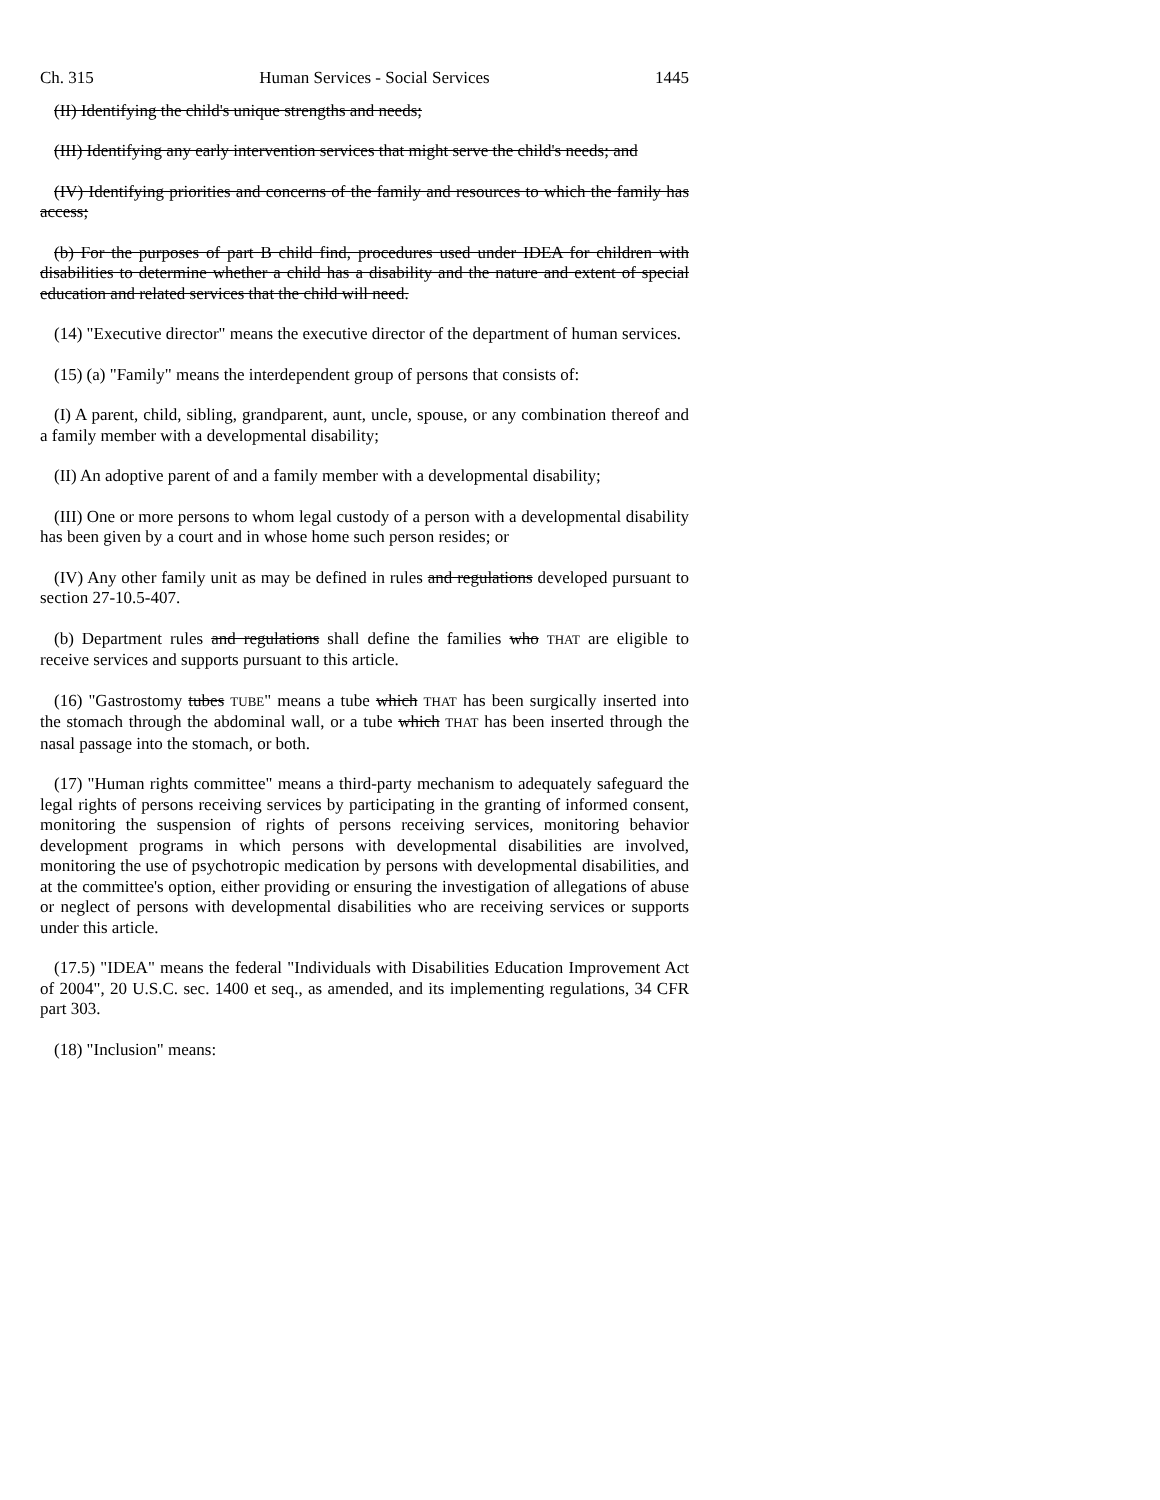Ch. 315 Human Services - Social Services 1445
(II) Identifying the child's unique strengths and needs;
(III) Identifying any early intervention services that might serve the child's needs; and
(IV) Identifying priorities and concerns of the family and resources to which the family has access;
(b) For the purposes of part B child find, procedures used under IDEA for children with disabilities to determine whether a child has a disability and the nature and extent of special education and related services that the child will need.
(14) "Executive director" means the executive director of the department of human services.
(15) (a) "Family" means the interdependent group of persons that consists of:
(I) A parent, child, sibling, grandparent, aunt, uncle, spouse, or any combination thereof and a family member with a developmental disability;
(II) An adoptive parent of and a family member with a developmental disability;
(III) One or more persons to whom legal custody of a person with a developmental disability has been given by a court and in whose home such person resides; or
(IV) Any other family unit as may be defined in rules and regulations developed pursuant to section 27-10.5-407.
(b) Department rules and regulations shall define the families who THAT are eligible to receive services and supports pursuant to this article.
(16) "Gastrostomy tubes TUBE" means a tube which THAT has been surgically inserted into the stomach through the abdominal wall, or a tube which THAT has been inserted through the nasal passage into the stomach, or both.
(17) "Human rights committee" means a third-party mechanism to adequately safeguard the legal rights of persons receiving services by participating in the granting of informed consent, monitoring the suspension of rights of persons receiving services, monitoring behavior development programs in which persons with developmental disabilities are involved, monitoring the use of psychotropic medication by persons with developmental disabilities, and at the committee's option, either providing or ensuring the investigation of allegations of abuse or neglect of persons with developmental disabilities who are receiving services or supports under this article.
(17.5) "IDEA" means the federal "Individuals with Disabilities Education Improvement Act of 2004", 20 U.S.C. sec. 1400 et seq., as amended, and its implementing regulations, 34 CFR part 303.
(18) "Inclusion" means: